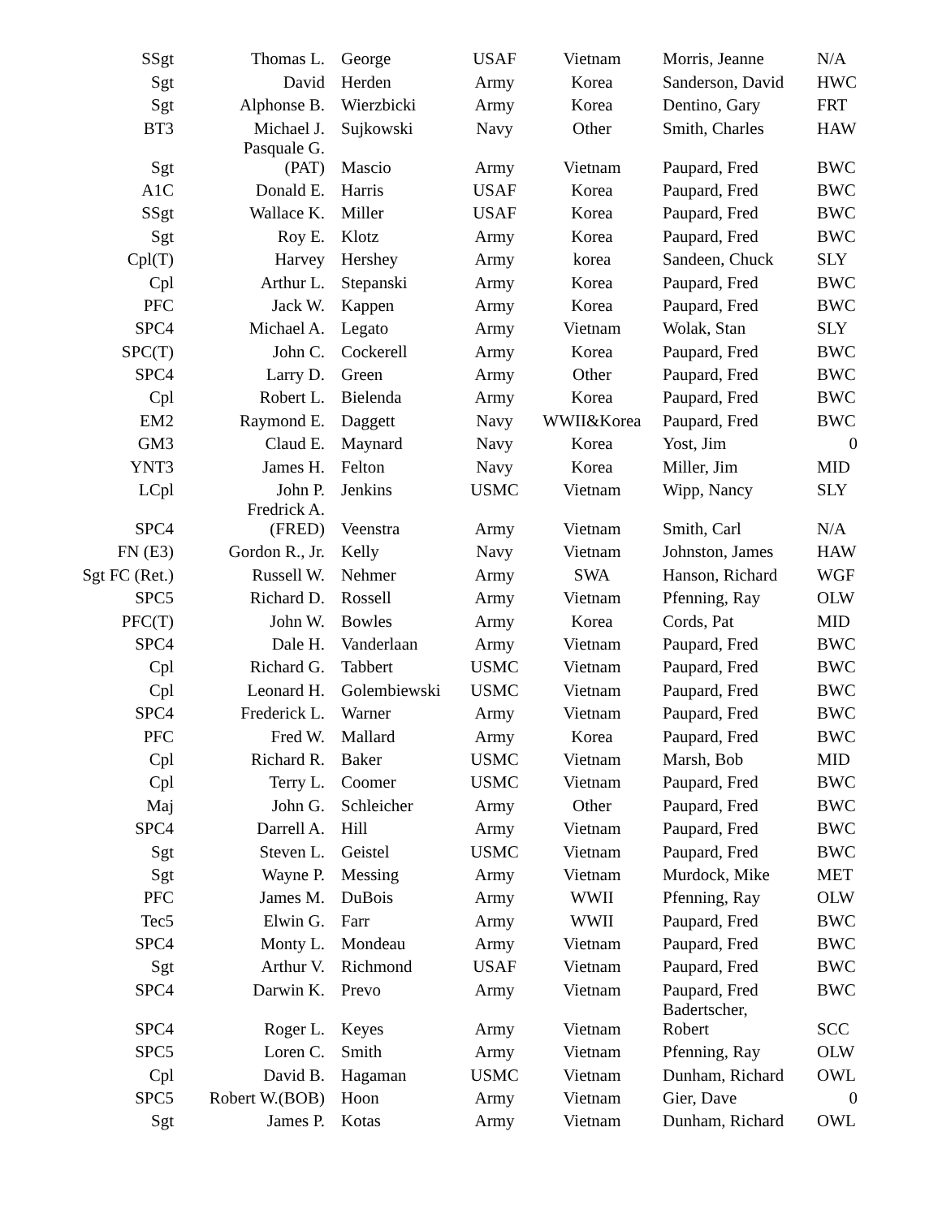| SSgt | Thomas L. | George | USAF | Vietnam | Morris, Jeanne | N/A |
| Sgt | David | Herden | Army | Korea | Sanderson, David | HWC |
| Sgt | Alphonse B. | Wierzbicki | Army | Korea | Dentino, Gary | FRT |
| BT3 | Michael J. | Sujkowski | Navy | Other | Smith, Charles | HAW |
| Sgt | Pasquale G. (PAT) | Mascio | Army | Vietnam | Paupard, Fred | BWC |
| A1C | Donald E. | Harris | USAF | Korea | Paupard, Fred | BWC |
| SSgt | Wallace K. | Miller | USAF | Korea | Paupard, Fred | BWC |
| Sgt | Roy E. | Klotz | Army | Korea | Paupard, Fred | BWC |
| Cpl(T) | Harvey | Hershey | Army | korea | Sandeen, Chuck | SLY |
| Cpl | Arthur L. | Stepanski | Army | Korea | Paupard, Fred | BWC |
| PFC | Jack W. | Kappen | Army | Korea | Paupard, Fred | BWC |
| SPC4 | Michael A. | Legato | Army | Vietnam | Wolak, Stan | SLY |
| SPC(T) | John C. | Cockerell | Army | Korea | Paupard, Fred | BWC |
| SPC4 | Larry D. | Green | Army | Other | Paupard, Fred | BWC |
| Cpl | Robert L. | Bielenda | Army | Korea | Paupard, Fred | BWC |
| EM2 | Raymond E. | Daggett | Navy | WWII&Korea | Paupard, Fred | BWC |
| GM3 | Claud E. | Maynard | Navy | Korea | Yost, Jim | 0 |
| YNT3 | James H. | Felton | Navy | Korea | Miller, Jim | MID |
| LCpl | John P. | Jenkins | USMC | Vietnam | Wipp, Nancy | SLY |
| SPC4 | Fredrick A. (FRED) | Veenstra | Army | Vietnam | Smith, Carl | N/A |
| FN (E3) | Gordon R., Jr. | Kelly | Navy | Vietnam | Johnston, James | HAW |
| Sgt FC (Ret.) | Russell W. | Nehmer | Army | SWA | Hanson, Richard | WGF |
| SPC5 | Richard D. | Rossell | Army | Vietnam | Pfenning, Ray | OLW |
| PFC(T) | John W. | Bowles | Army | Korea | Cords, Pat | MID |
| SPC4 | Dale H. | Vanderlaan | Army | Vietnam | Paupard, Fred | BWC |
| Cpl | Richard G. | Tabbert | USMC | Vietnam | Paupard, Fred | BWC |
| Cpl | Leonard H. | Golembiewski | USMC | Vietnam | Paupard, Fred | BWC |
| SPC4 | Frederick L. | Warner | Army | Vietnam | Paupard, Fred | BWC |
| PFC | Fred W. | Mallard | Army | Korea | Paupard, Fred | BWC |
| Cpl | Richard R. | Baker | USMC | Vietnam | Marsh, Bob | MID |
| Cpl | Terry L. | Coomer | USMC | Vietnam | Paupard, Fred | BWC |
| Maj | John G. | Schleicher | Army | Other | Paupard, Fred | BWC |
| SPC4 | Darrell A. | Hill | Army | Vietnam | Paupard, Fred | BWC |
| Sgt | Steven L. | Geistel | USMC | Vietnam | Paupard, Fred | BWC |
| Sgt | Wayne P. | Messing | Army | Vietnam | Murdock, Mike | MET |
| PFC | James M. | DuBois | Army | WWII | Pfenning, Ray | OLW |
| Tec5 | Elwin G. | Farr | Army | WWII | Paupard, Fred | BWC |
| SPC4 | Monty L. | Mondeau | Army | Vietnam | Paupard, Fred | BWC |
| Sgt | Arthur V. | Richmond | USAF | Vietnam | Paupard, Fred | BWC |
| SPC4 | Darwin K. | Prevo | Army | Vietnam | Paupard, Fred | BWC |
| SPC4 | Roger L. | Keyes | Army | Vietnam | Badertscher, Robert | SCC |
| SPC5 | Loren C. | Smith | Army | Vietnam | Pfenning, Ray | OLW |
| Cpl | David B. | Hagaman | USMC | Vietnam | Dunham, Richard | OWL |
| SPC5 | Robert W.(BOB) | Hoon | Army | Vietnam | Gier, Dave | 0 |
| Sgt | James P. | Kotas | Army | Vietnam | Dunham, Richard | OWL |